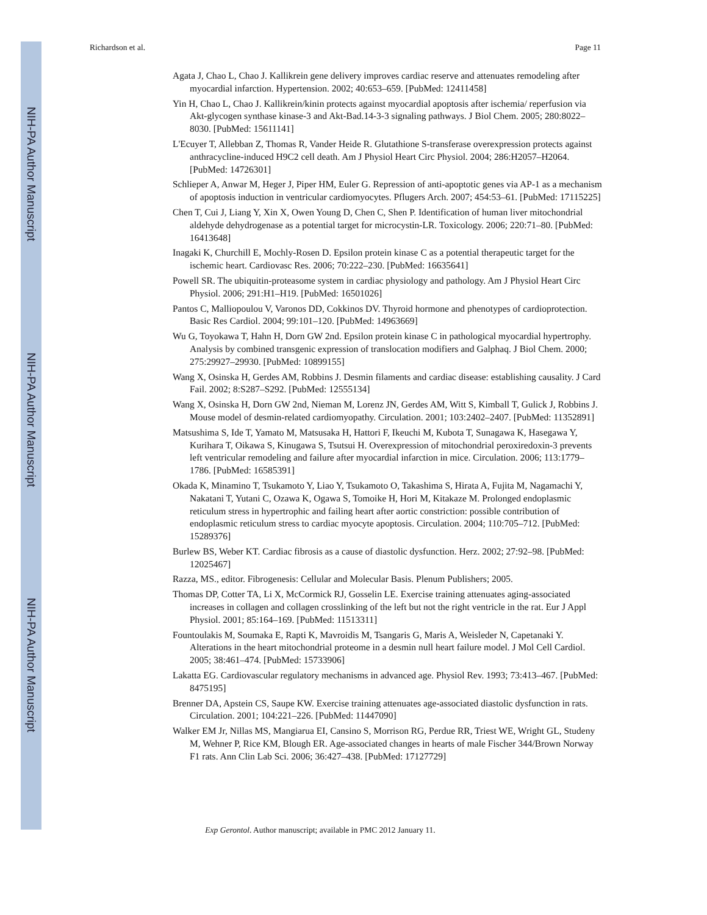NIH-PA Author Manuscript
NIH-PA Author Manuscript
NIH-PA Author Manuscript
Richardson et al. Page 11
Agata J, Chao L, Chao J. Kallikrein gene delivery improves cardiac reserve and attenuates remodeling after myocardial infarction. Hypertension. 2002; 40:653–659. [PubMed: 12411458]
Yin H, Chao L, Chao J. Kallikrein/kinin protects against myocardial apoptosis after ischemia/ reperfusion via Akt-glycogen synthase kinase-3 and Akt-Bad.14-3-3 signaling pathways. J Biol Chem. 2005; 280:8022–8030. [PubMed: 15611141]
L'Ecuyer T, Allebban Z, Thomas R, Vander Heide R. Glutathione S-transferase overexpression protects against anthracycline-induced H9C2 cell death. Am J Physiol Heart Circ Physiol. 2004; 286:H2057–H2064. [PubMed: 14726301]
Schlieper A, Anwar M, Heger J, Piper HM, Euler G. Repression of anti-apoptotic genes via AP-1 as a mechanism of apoptosis induction in ventricular cardiomyocytes. Pflugers Arch. 2007; 454:53–61. [PubMed: 17115225]
Chen T, Cui J, Liang Y, Xin X, Owen Young D, Chen C, Shen P. Identification of human liver mitochondrial aldehyde dehydrogenase as a potential target for microcystin-LR. Toxicology. 2006; 220:71–80. [PubMed: 16413648]
Inagaki K, Churchill E, Mochly-Rosen D. Epsilon protein kinase C as a potential therapeutic target for the ischemic heart. Cardiovasc Res. 2006; 70:222–230. [PubMed: 16635641]
Powell SR. The ubiquitin-proteasome system in cardiac physiology and pathology. Am J Physiol Heart Circ Physiol. 2006; 291:H1–H19. [PubMed: 16501026]
Pantos C, Malliopoulou V, Varonos DD, Cokkinos DV. Thyroid hormone and phenotypes of cardioprotection. Basic Res Cardiol. 2004; 99:101–120. [PubMed: 14963669]
Wu G, Toyokawa T, Hahn H, Dorn GW 2nd. Epsilon protein kinase C in pathological myocardial hypertrophy. Analysis by combined transgenic expression of translocation modifiers and Galphaq. J Biol Chem. 2000; 275:29927–29930. [PubMed: 10899155]
Wang X, Osinska H, Gerdes AM, Robbins J. Desmin filaments and cardiac disease: establishing causality. J Card Fail. 2002; 8:S287–S292. [PubMed: 12555134]
Wang X, Osinska H, Dorn GW 2nd, Nieman M, Lorenz JN, Gerdes AM, Witt S, Kimball T, Gulick J, Robbins J. Mouse model of desmin-related cardiomyopathy. Circulation. 2001; 103:2402–2407. [PubMed: 11352891]
Matsushima S, Ide T, Yamato M, Matsusaka H, Hattori F, Ikeuchi M, Kubota T, Sunagawa K, Hasegawa Y, Kurihara T, Oikawa S, Kinugawa S, Tsutsui H. Overexpression of mitochondrial peroxiredoxin-3 prevents left ventricular remodeling and failure after myocardial infarction in mice. Circulation. 2006; 113:1779–1786. [PubMed: 16585391]
Okada K, Minamino T, Tsukamoto Y, Liao Y, Tsukamoto O, Takashima S, Hirata A, Fujita M, Nagamachi Y, Nakatani T, Yutani C, Ozawa K, Ogawa S, Tomoike H, Hori M, Kitakaze M. Prolonged endoplasmic reticulum stress in hypertrophic and failing heart after aortic constriction: possible contribution of endoplasmic reticulum stress to cardiac myocyte apoptosis. Circulation. 2004; 110:705–712. [PubMed: 15289376]
Burlew BS, Weber KT. Cardiac fibrosis as a cause of diastolic dysfunction. Herz. 2002; 27:92–98. [PubMed: 12025467]
Razza, MS., editor. Fibrogenesis: Cellular and Molecular Basis. Plenum Publishers; 2005.
Thomas DP, Cotter TA, Li X, McCormick RJ, Gosselin LE. Exercise training attenuates aging-associated increases in collagen and collagen crosslinking of the left but not the right ventricle in the rat. Eur J Appl Physiol. 2001; 85:164–169. [PubMed: 11513311]
Fountoulakis M, Soumaka E, Rapti K, Mavroidis M, Tsangaris G, Maris A, Weisleder N, Capetanaki Y. Alterations in the heart mitochondrial proteome in a desmin null heart failure model. J Mol Cell Cardiol. 2005; 38:461–474. [PubMed: 15733906]
Lakatta EG. Cardiovascular regulatory mechanisms in advanced age. Physiol Rev. 1993; 73:413–467. [PubMed: 8475195]
Brenner DA, Apstein CS, Saupe KW. Exercise training attenuates age-associated diastolic dysfunction in rats. Circulation. 2001; 104:221–226. [PubMed: 11447090]
Walker EM Jr, Nillas MS, Mangiarua EI, Cansino S, Morrison RG, Perdue RR, Triest WE, Wright GL, Studeny M, Wehner P, Rice KM, Blough ER. Age-associated changes in hearts of male Fischer 344/Brown Norway F1 rats. Ann Clin Lab Sci. 2006; 36:427–438. [PubMed: 17127729]
Exp Gerontol. Author manuscript; available in PMC 2012 January 11.